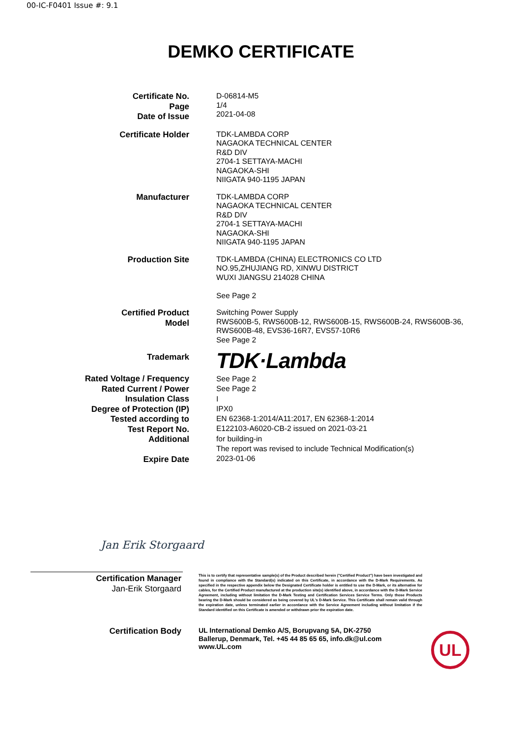00-IC-F0401 Issue #: 9.1
DEMKO CERTIFICATE
Certificate No.
Page
Date of Issue
D-06814-M5
1/4
2021-04-08
Certificate Holder
TDK-LAMBDA CORP
NAGAOKA TECHNICAL CENTER
R&D DIV
2704-1 SETTAYA-MACHI
NAGAOKA-SHI
NIIGATA 940-1195 JAPAN
Manufacturer
TDK-LAMBDA CORP
NAGAOKA TECHNICAL CENTER
R&D DIV
2704-1 SETTAYA-MACHI
NAGAOKA-SHI
NIIGATA 940-1195 JAPAN
Production Site
TDK-LAMBDA (CHINA) ELECTRONICS CO LTD
NO.95,ZHUJIANG RD, XINWU DISTRICT
WUXI JIANGSU 214028 CHINA
See Page 2
Certified Product
Model
Switching Power Supply
RWS600B-5, RWS600B-12, RWS600B-15, RWS600B-24, RWS600B-36,
RWS600B-48, EVS36-16R7, EVS57-10R6
See Page 2
Trademark
TDK·Lambda
Rated Voltage / Frequency
Rated Current / Power
Insulation Class
Degree of Protection (IP)
Tested according to
Test Report No.
Additional
Expire Date
See Page 2
See Page 2
I
IPX0
EN 62368-1:2014/A11:2017, EN 62368-1:2014
E122103-A6020-CB-2 issued on 2021-03-21
for building-in
The report was revised to include Technical Modification(s)
2023-01-06
Jan Erik Storgaard
Certification Manager
Jan-Erik Storgaard
This is to certify that representative sample(s) of the Product described herein ("Certified Product") have been investigated and found in compliance with the Standard(s) indicated on this Certificate, in accordance with the D-Mark Requirements. As specified in the respective appendix below the Designated Certificate holder is entitled to use the D-Mark, or its alternative for cables, for the Certified Product manufactured at the production site(s) identified above, in accordance with the D-Mark Service Agreement, including without limitation the D-Mark Testing and Certification Services Service Terms. Only those Products bearing the D-Mark should be considered as being covered by UL's D-Mark Service. This Certificate shall remain valid through the expiration date, unless terminated earlier in accordance with the Service Agreement including without limitation if the Standard identified on this Certificate is amended or withdrawn prior the expiration date.
Certification Body
UL International Demko A/S, Borupvang 5A, DK-2750
Ballerup, Denmark, Tel. +45 44 85 65 65, info.dk@ul.com
www.UL.com
UL